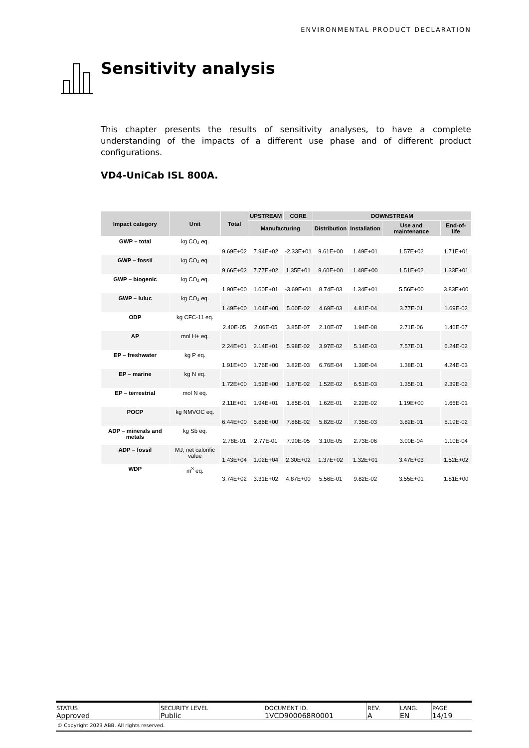ENVIRONMENTAL PRODUCT DECLARATION
Sensitivity analysis
This chapter presents the results of sensitivity analyses, to have a complete understanding of the impacts of a different use phase and of different product configurations.
VD4-UniCab ISL 800A.
| Impact category | Unit | Total | UPSTREAM | CORE | DOWNSTREAM | | | |
| --- | --- | --- | --- | --- | --- | --- | --- | --- |
| | | | Manufacturing | | Distribution | Installation | Use and maintenance | End-of-life |
| GWP – total | kg CO₂ eq. | 9.69E+02 | 7.94E+02 | -2.33E+01 | 9.61E+00 | 1.49E+01 | 1.57E+02 | 1.71E+01 |
| GWP – fossil | kg CO₂ eq. | 9.66E+02 | 7.77E+02 | 1.35E+01 | 9.60E+00 | 1.48E+00 | 1.51E+02 | 1.33E+01 |
| GWP – biogenic | kg CO₂ eq. | 1.90E+00 | 1.60E+01 | -3.69E+01 | 8.74E-03 | 1.34E+01 | 5.56E+00 | 3.83E+00 |
| GWP – luluc | kg CO₂ eq. | 1.49E+00 | 1.04E+00 | 5.00E-02 | 4.69E-03 | 4.81E-04 | 3.77E-01 | 1.69E-02 |
| ODP | kg CFC-11 eq. | 2.40E-05 | 2.06E-05 | 3.85E-07 | 2.10E-07 | 1.94E-08 | 2.71E-06 | 1.46E-07 |
| AP | mol H+ eq. | 2.24E+01 | 2.14E+01 | 5.98E-02 | 3.97E-02 | 5.14E-03 | 7.57E-01 | 6.24E-02 |
| EP – freshwater | kg P eq. | 1.91E+00 | 1.76E+00 | 3.82E-03 | 6.76E-04 | 1.39E-04 | 1.38E-01 | 4.24E-03 |
| EP – marine | kg N eq. | 1.72E+00 | 1.52E+00 | 1.87E-02 | 1.52E-02 | 6.51E-03 | 1.35E-01 | 2.39E-02 |
| EP – terrestrial | mol N eq. | 2.11E+01 | 1.94E+01 | 1.85E-01 | 1.62E-01 | 2.22E-02 | 1.19E+00 | 1.66E-01 |
| POCP | kg NMVOC eq. | 6.44E+00 | 5.86E+00 | 7.86E-02 | 5.82E-02 | 7.35E-03 | 3.82E-01 | 5.19E-02 |
| ADP – minerals and metals | kg Sb eq. | 2.78E-01 | 2.77E-01 | 7.90E-05 | 3.10E-05 | 2.73E-06 | 3.00E-04 | 1.10E-04 |
| ADP – fossil | MJ, net calorific value | 1.43E+04 | 1.02E+04 | 2.30E+02 | 1.37E+02 | 1.32E+01 | 3.47E+03 | 1.52E+02 |
| WDP | m<sup>3</sup> eq. | 3.74E+02 | 3.31E+02 | 4.87E+00 | 5.56E-01 | 9.82E-02 | 3.55E+01 | 1.81E+00 |
| STATUS Approved | SECURITY LEVEL Public | DOCUMENT ID. 1VCD900068R0001 | REV. A | LANG. EN | PAGE 14/19 |
© Copyright 2023 ABB. All rights reserved.